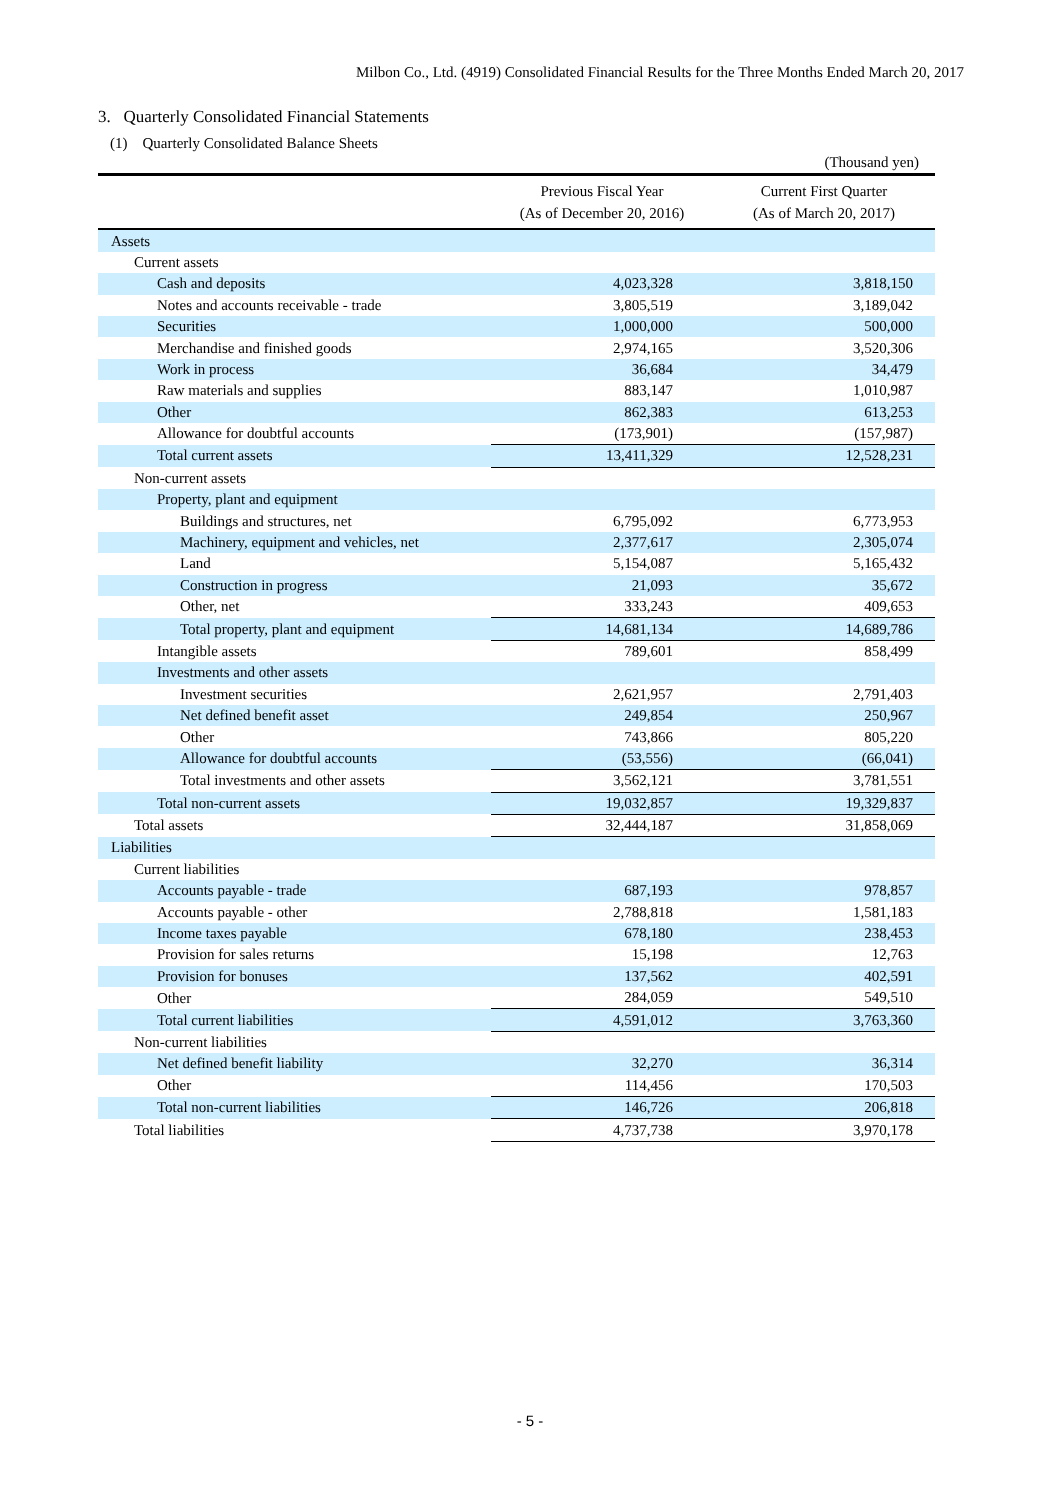Milbon Co., Ltd. (4919) Consolidated Financial Results for the Three Months Ended March 20, 2017
3. Quarterly Consolidated Financial Statements
(1) Quarterly Consolidated Balance Sheets
| (Thousand yen) | | |
| | Previous Fiscal Year (As of December 20, 2016) | Current First Quarter (As of March 20, 2017) |
| Assets | | |
| Current assets | | |
| Cash and deposits | 4,023,328 | 3,818,150 |
| Notes and accounts receivable - trade | 3,805,519 | 3,189,042 |
| Securities | 1,000,000 | 500,000 |
| Merchandise and finished goods | 2,974,165 | 3,520,306 |
| Work in process | 36,684 | 34,479 |
| Raw materials and supplies | 883,147 | 1,010,987 |
| Other | 862,383 | 613,253 |
| Allowance for doubtful accounts | (173,901) | (157,987) |
| Total current assets | 13,411,329 | 12,528,231 |
| Non-current assets | | |
| Property, plant and equipment | | |
| Buildings and structures, net | 6,795,092 | 6,773,953 |
| Machinery, equipment and vehicles, net | 2,377,617 | 2,305,074 |
| Land | 5,154,087 | 5,165,432 |
| Construction in progress | 21,093 | 35,672 |
| Other, net | 333,243 | 409,653 |
| Total property, plant and equipment | 14,681,134 | 14,689,786 |
| Intangible assets | 789,601 | 858,499 |
| Investments and other assets | | |
| Investment securities | 2,621,957 | 2,791,403 |
| Net defined benefit asset | 249,854 | 250,967 |
| Other | 743,866 | 805,220 |
| Allowance for doubtful accounts | (53,556) | (66,041) |
| Total investments and other assets | 3,562,121 | 3,781,551 |
| Total non-current assets | 19,032,857 | 19,329,837 |
| Total assets | 32,444,187 | 31,858,069 |
| Liabilities | | |
| Current liabilities | | |
| Accounts payable - trade | 687,193 | 978,857 |
| Accounts payable - other | 2,788,818 | 1,581,183 |
| Income taxes payable | 678,180 | 238,453 |
| Provision for sales returns | 15,198 | 12,763 |
| Provision for bonuses | 137,562 | 402,591 |
| Other | 284,059 | 549,510 |
| Total current liabilities | 4,591,012 | 3,763,360 |
| Non-current liabilities | | |
| Net defined benefit liability | 32,270 | 36,314 |
| Other | 114,456 | 170,503 |
| Total non-current liabilities | 146,726 | 206,818 |
| Total liabilities | 4,737,738 | 3,970,178 |
- 5 -